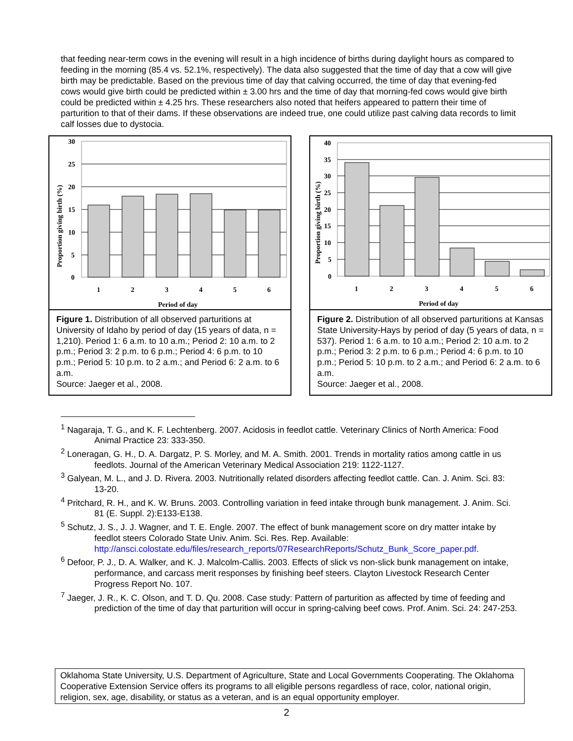that feeding near-term cows in the evening will result in a high incidence of births during daylight hours as compared to feeding in the morning (85.4 vs. 52.1%, respectively). The data also suggested that the time of day that a cow will give birth may be predictable. Based on the previous time of day that calving occurred, the time of day that evening-fed cows would give birth could be predicted within ± 3.00 hrs and the time of day that morning-fed cows would give birth could be predicted within ± 4.25 hrs. These researchers also noted that heifers appeared to pattern their time of parturition to that of their dams. If these observations are indeed true, one could utilize past calving data records to limit calf losses due to dystocia.
30
25
20
15
10
5
0
1
2
3
4
5
6
Period of day
Proportion giving birth (%)
Figure 1. Distribution of all observed parturitions at University of Idaho by period of day (15 years of data, n = 1,210). Period 1: 6 a.m. to 10 a.m.; Period 2: 10 a.m. to 2 p.m.; Period 3: 2 p.m. to 6 p.m.; Period 4: 6 p.m. to 10 p.m.; Period 5: 10 p.m. to 2 a.m.; and Period 6: 2 a.m. to 6 a.m.
Source: Jaeger et al., 2008.
40
35
30
25
20
15
10
5
0
1
2
3
4
5
6
Period of day
Proportion giving birth (%)
Figure 2. Distribution of all observed parturitions at Kansas State University-Hays by period of day (5 years of data, n = 537). Period 1: 6 a.m. to 10 a.m.; Period 2: 10 a.m. to 2 p.m.; Period 3: 2 p.m. to 6 p.m.; Period 4: 6 p.m. to 10 p.m.; Period 5: 10 p.m. to 2 a.m.; and Period 6: 2 a.m. to 6 a.m.
Source: Jaeger et al., 2008.
<sup>1</sup> Nagaraja, T. G., and K. F. Lechtenberg. 2007. Acidosis in feedlot cattle. Veterinary Clinics of North America: Food Animal Practice 23: 333-350.
<sup>2</sup> Loneragan, G. H., D. A. Dargatz, P. S. Morley, and M. A. Smith. 2001. Trends in mortality ratios among cattle in us feedlots. Journal of the American Veterinary Medical Association 219: 1122-1127.
<sup>3</sup> Galyean, M. L., and J. D. Rivera. 2003. Nutritionally related disorders affecting feedlot cattle. Can. J. Anim. Sci. 83: 13-20.
<sup>4</sup> Pritchard, R. H., and K. W. Bruns. 2003. Controlling variation in feed intake through bunk management. J. Anim. Sci. 81 (E. Suppl. 2):E133-E138.
<sup>5</sup> Schutz, J. S., J. J. Wagner, and T. E. Engle. 2007. The effect of bunk management score on dry matter intake by feedlot steers Colorado State Univ. Anim. Sci. Res. Rep. Available: http://ansci.colostate.edu/files/research_reports/07ResearchReports/Schutz_Bunk_Score_paper.pdf.
<sup>6</sup> Defoor, P. J., D. A. Walker, and K. J. Malcolm-Callis. 2003. Effects of slick vs non-slick bunk management on intake, performance, and carcass merit responses by finishing beef steers. Clayton Livestock Research Center Progress Report No. 107.
<sup>7</sup> Jaeger, J. R., K. C. Olson, and T. D. Qu. 2008. Case study: Pattern of parturition as affected by time of feeding and prediction of the time of day that parturition will occur in spring-calving beef cows. Prof. Anim. Sci. 24: 247-253.
Oklahoma State University, U.S. Department of Agriculture, State and Local Governments Cooperating. The Oklahoma Cooperative Extension Service offers its programs to all eligible persons regardless of race, color, national origin, religion, sex, age, disability, or status as a veteran, and is an equal opportunity employer.
2